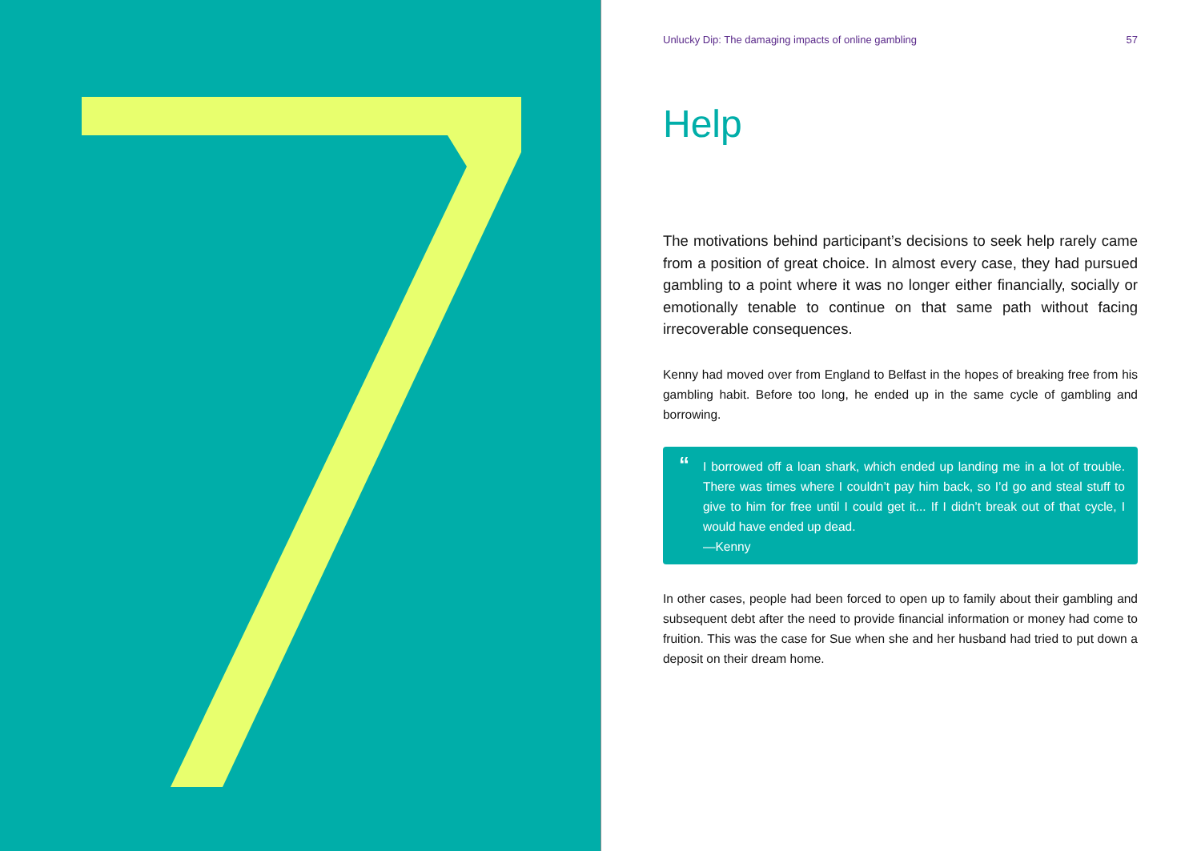Unlucky Dip: The damaging impacts of online gambling 57
Help
The motivations behind participant’s decisions to seek help rarely came from a position of great choice. In almost every case, they had pursued gambling to a point where it was no longer either financially, socially or emotionally tenable to continue on that same path without facing irrecoverable consequences.
Kenny had moved over from England to Belfast in the hopes of breaking free from his gambling habit. Before too long, he ended up in the same cycle of gambling and borrowing.
“I borrowed off a loan shark, which ended up landing me in a lot of trouble. There was times where I couldn’t pay him back, so I’d go and steal stuff to give to him for free until I could get it... If I didn’t break out of that cycle, I would have ended up dead.
—Kenny
In other cases, people had been forced to open up to family about their gambling and subsequent debt after the need to provide financial information or money had come to fruition. This was the case for Sue when she and her husband had tried to put down a deposit on their dream home.